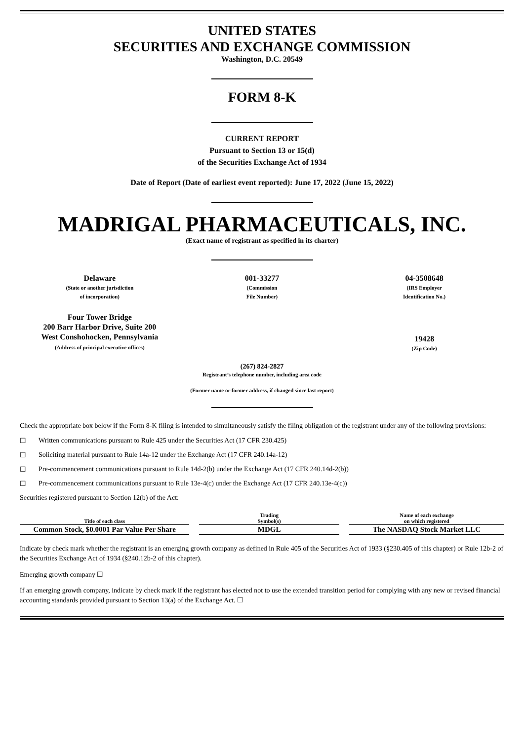UNITED STATES
SECURITIES AND EXCHANGE COMMISSION
Washington, D.C. 20549
FORM 8-K
CURRENT REPORT
Pursuant to Section 13 or 15(d)
of the Securities Exchange Act of 1934
Date of Report (Date of earliest event reported): June 17, 2022 (June 15, 2022)
MADRIGAL PHARMACEUTICALS, INC.
(Exact name of registrant as specified in its charter)
| Delaware (State or another jurisdiction of incorporation) | 001-33277 (Commission File Number) | 04-3508648 (IRS Employer Identification No.) |
| Four Tower Bridge 200 Barr Harbor Drive, Suite 200 West Conshohocken, Pennsylvania (Address of principal executive offices) | | 19428 (Zip Code) |
(267) 824-2827
Registrant’s telephone number, including area code
(Former name or former address, if changed since last report)
Check the appropriate box below if the Form 8-K filing is intended to simultaneously satisfy the filing obligation of the registrant under any of the following provisions:
☐ Written communications pursuant to Rule 425 under the Securities Act (17 CFR 230.425)
☐ Soliciting material pursuant to Rule 14a-12 under the Exchange Act (17 CFR 240.14a-12)
☐ Pre-commencement communications pursuant to Rule 14d-2(b) under the Exchange Act (17 CFR 240.14d-2(b))
☐ Pre-commencement communications pursuant to Rule 13e-4(c) under the Exchange Act (17 CFR 240.13e-4(c))
Securities registered pursuant to Section 12(b) of the Act:
| Title of each class | | Trading Symbol(s) | | Name of each exchange on which registered |
| --- | --- | --- | --- | --- |
| Common Stock, $0.0001 Par Value Per Share | | MDGL | | The NASDAQ Stock Market LLC |
Indicate by check mark whether the registrant is an emerging growth company as defined in Rule 405 of the Securities Act of 1933 (§230.405 of this chapter) or Rule 12b-2 of the Securities Exchange Act of 1934 (§240.12b-2 of this chapter).
Emerging growth company ☐
If an emerging growth company, indicate by check mark if the registrant has elected not to use the extended transition period for complying with any new or revised financial accounting standards provided pursuant to Section 13(a) of the Exchange Act. ☐